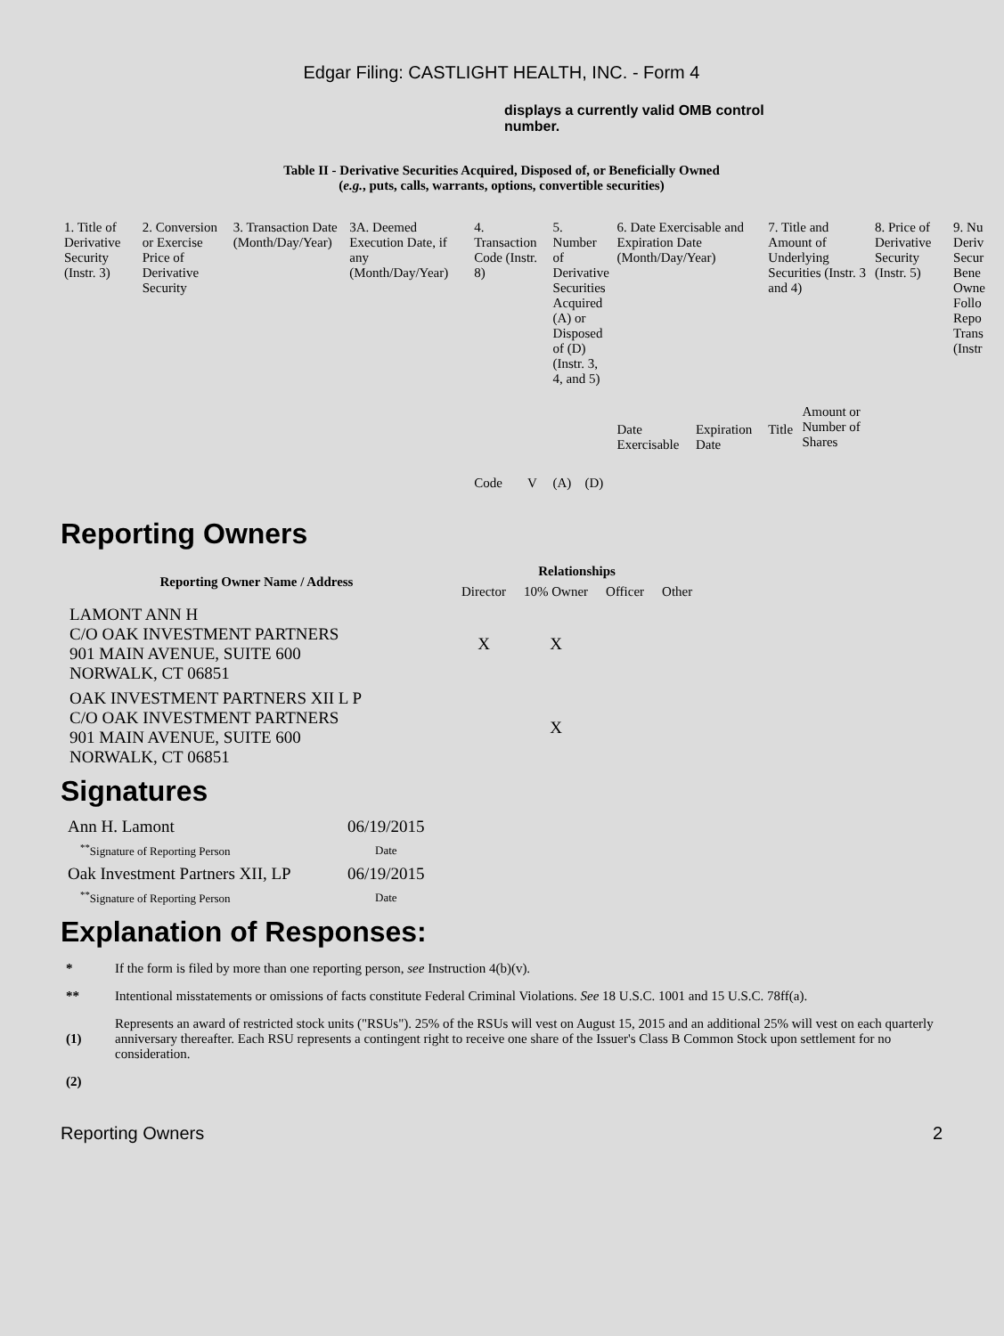Edgar Filing: CASTLIGHT HEALTH, INC. - Form 4
displays a currently valid OMB control number.
Table II - Derivative Securities Acquired, Disposed of, or Beneficially Owned
(e.g., puts, calls, warrants, options, convertible securities)
| 1. Title of Derivative Security (Instr. 3) | 2. Conversion or Exercise Price of Derivative Security | 3. Transaction Date (Month/Day/Year) | 3A. Deemed Execution Date, if any (Month/Day/Year) | 4. Transaction Code (Instr. 8) | | 5. Number of Derivative Securities Acquired (A) or Disposed of (D) (Instr. 3, 4, and 5) | | 6. Date Exercisable and Expiration Date (Month/Day/Year) | | 7. Title and Amount of Underlying Securities (Instr. 3 and 4) | | 8. Price of Derivative Security (Instr. 5) | 9. Nu Deriv Secur Bene Owne Follo Repo Trans (Instr |
| | | | | Code | V | (A) | (D) | Date Exercisable | Expiration Date | Title | Amount or Number of Shares | | |
Reporting Owners
| Reporting Owner Name / Address | Relationships | | | |
| --- | --- | --- | --- | --- |
| | Director | 10% Owner | Officer | Other |
| LAMONT ANN H C/O OAK INVESTMENT PARTNERS 901 MAIN AVENUE, SUITE 600 NORWALK, CT 06851 | X | X | | |
| OAK INVESTMENT PARTNERS XII L P C/O OAK INVESTMENT PARTNERS 901 MAIN AVENUE, SUITE 600 NORWALK, CT 06851 | | X | | |
Signatures
| Ann H. Lamont | 06/19/2015 |
| <sup>**</sup> Signature of Reporting Person | Date |
| Oak Investment Partners XII, LP | 06/19/2015 |
| <sup>**</sup> Signature of Reporting Person | Date |
Explanation of Responses:
| * | If the form is filed by more than one reporting person, see Instruction 4(b)(v). |
| ** | Intentional misstatements or omissions of facts constitute Federal Criminal Violations. See 18 U.S.C. 1001 and 15 U.S.C. 78ff(a). |
| (1) | Represents an award of restricted stock units ("RSUs"). 25% of the RSUs will vest on August 15, 2015 and an additional 25% will vest on each quarterly anniversary thereafter. Each RSU represents a contingent right to receive one share of the Issuer's Class B Common Stock upon settlement for no consideration. |
| (2) | |
Reporting Owners 2